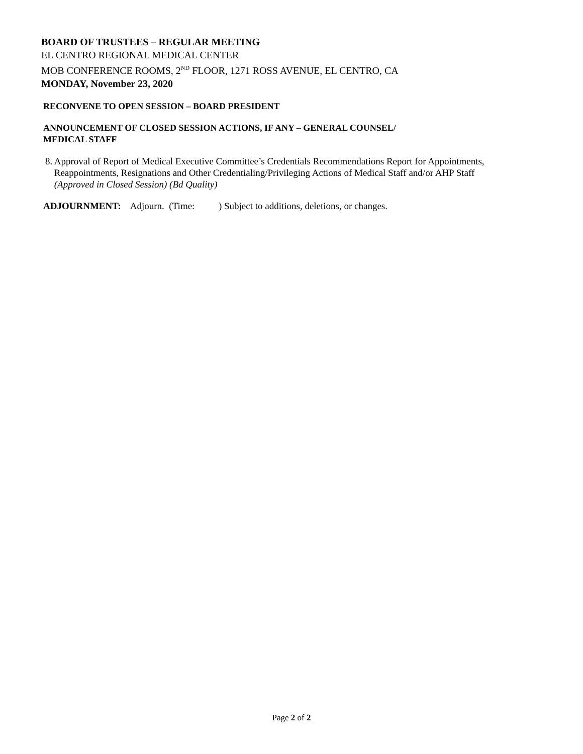BOARD OF TRUSTEES – REGULAR MEETING
EL CENTRO REGIONAL MEDICAL CENTER
MOB CONFERENCE ROOMS, 2<sup>ND</sup> FLOOR, 1271 ROSS AVENUE, EL CENTRO, CA
MONDAY, November 23, 2020
RECONVENE TO OPEN SESSION – BOARD PRESIDENT
ANNOUNCEMENT OF CLOSED SESSION ACTIONS, IF ANY – GENERAL COUNSEL/
MEDICAL STAFF
8. Approval of Report of Medical Executive Committee’s Credentials Recommendations Report for Appointments, Reappointments, Resignations and Other Credentialing/Privileging Actions of Medical Staff and/or AHP Staff (Approved in Closed Session) (Bd Quality)
ADJOURNMENT: Adjourn. (Time: ) Subject to additions, deletions, or changes.
Page 2 of 2